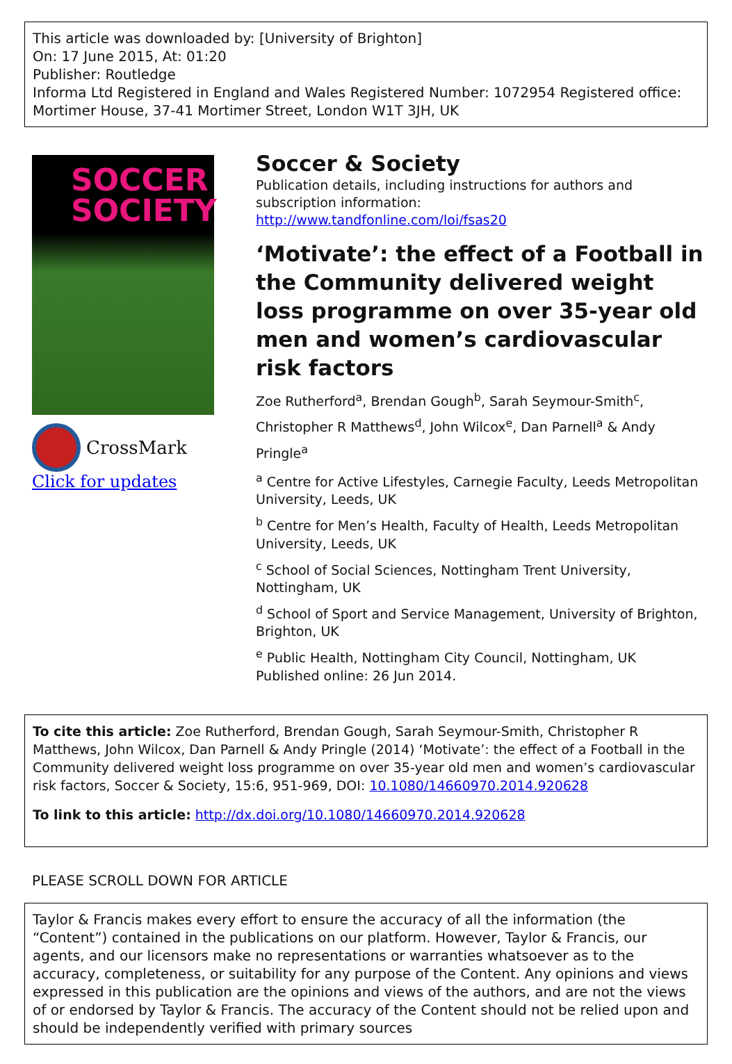This article was downloaded by: [University of Brighton]
On: 17 June 2015, At: 01:20
Publisher: Routledge
Informa Ltd Registered in England and Wales Registered Number: 1072954 Registered office: Mortimer House, 37-41 Mortimer Street, London W1T 3JH, UK
SOCCER
SOCIETY
CrossMark
Click for updates
Soccer & Society
Publication details, including instructions for authors and subscription information:
http://www.tandfonline.com/loi/fsas20
‘Motivate’: the effect of a Football in the Community delivered weight loss programme on over 35-year old men and women’s cardiovascular risk factors
Zoe Rutherford<sup>a</sup>, Brendan Gough<sup>b</sup>, Sarah Seymour-Smith<sup>c</sup>, Christopher R Matthews<sup>d</sup>, John Wilcox<sup>e</sup>, Dan Parnell<sup>a</sup> & Andy Pringle<sup>a</sup>
<sup>a</sup> Centre for Active Lifestyles, Carnegie Faculty, Leeds Metropolitan University, Leeds, UK
<sup>b</sup> Centre for Men’s Health, Faculty of Health, Leeds Metropolitan University, Leeds, UK
<sup>c</sup> School of Social Sciences, Nottingham Trent University, Nottingham, UK
<sup>d</sup> School of Sport and Service Management, University of Brighton, Brighton, UK
<sup>e</sup> Public Health, Nottingham City Council, Nottingham, UK
Published online: 26 Jun 2014.
To cite this article: Zoe Rutherford, Brendan Gough, Sarah Seymour-Smith, Christopher R Matthews, John Wilcox, Dan Parnell & Andy Pringle (2014) ‘Motivate’: the effect of a Football in the Community delivered weight loss programme on over 35-year old men and women’s cardiovascular risk factors, Soccer & Society, 15:6, 951-969, DOI: 10.1080/14660970.2014.920628
To link to this article: http://dx.doi.org/10.1080/14660970.2014.920628
PLEASE SCROLL DOWN FOR ARTICLE
Taylor & Francis makes every effort to ensure the accuracy of all the information (the “Content”) contained in the publications on our platform. However, Taylor & Francis, our agents, and our licensors make no representations or warranties whatsoever as to the accuracy, completeness, or suitability for any purpose of the Content. Any opinions and views expressed in this publication are the opinions and views of the authors, and are not the views of or endorsed by Taylor & Francis. The accuracy of the Content should not be relied upon and should be independently verified with primary sources